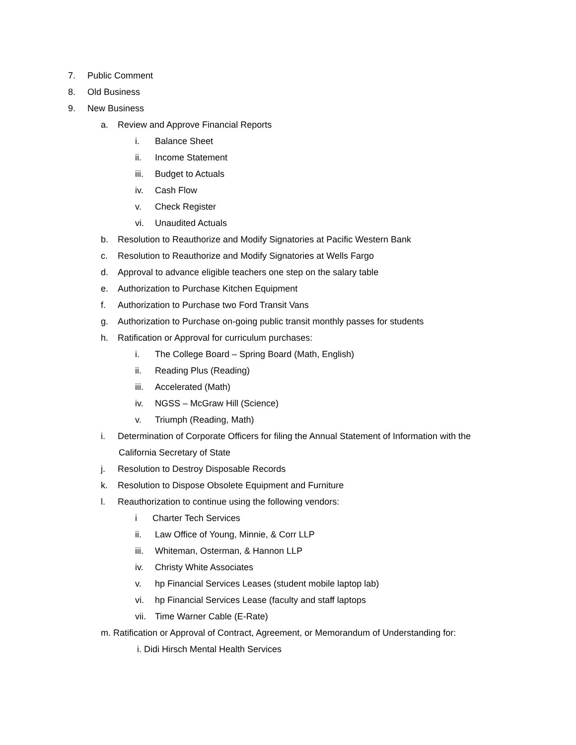7. Public Comment
8. Old Business
9. New Business
a. Review and Approve Financial Reports
i. Balance Sheet
ii. Income Statement
iii. Budget to Actuals
iv. Cash Flow
v. Check Register
vi. Unaudited Actuals
b. Resolution to Reauthorize and Modify Signatories at Pacific Western Bank
c. Resolution to Reauthorize and Modify Signatories at Wells Fargo
d. Approval to advance eligible teachers one step on the salary table
e. Authorization to Purchase Kitchen Equipment
f. Authorization to Purchase two Ford Transit Vans
g. Authorization to Purchase on-going public transit monthly passes for students
h. Ratification or Approval for curriculum purchases:
i. The College Board – Spring Board (Math, English)
ii. Reading Plus (Reading)
iii. Accelerated (Math)
iv. NGSS – McGraw Hill (Science)
v. Triumph (Reading, Math)
i. Determination of Corporate Officers for filing the Annual Statement of Information with the
California Secretary of State
j. Resolution to Destroy Disposable Records
k. Resolution to Dispose Obsolete Equipment and Furniture
l. Reauthorization to continue using the following vendors:
i Charter Tech Services
ii. Law Office of Young, Minnie, & Corr LLP
iii. Whiteman, Osterman, & Hannon LLP
iv. Christy White Associates
v. hp Financial Services Leases (student mobile laptop lab)
vi. hp Financial Services Lease (faculty and staff laptops
vii. Time Warner Cable (E-Rate)
m. Ratification or Approval of Contract, Agreement, or Memorandum of Understanding for:
i. Didi Hirsch Mental Health Services